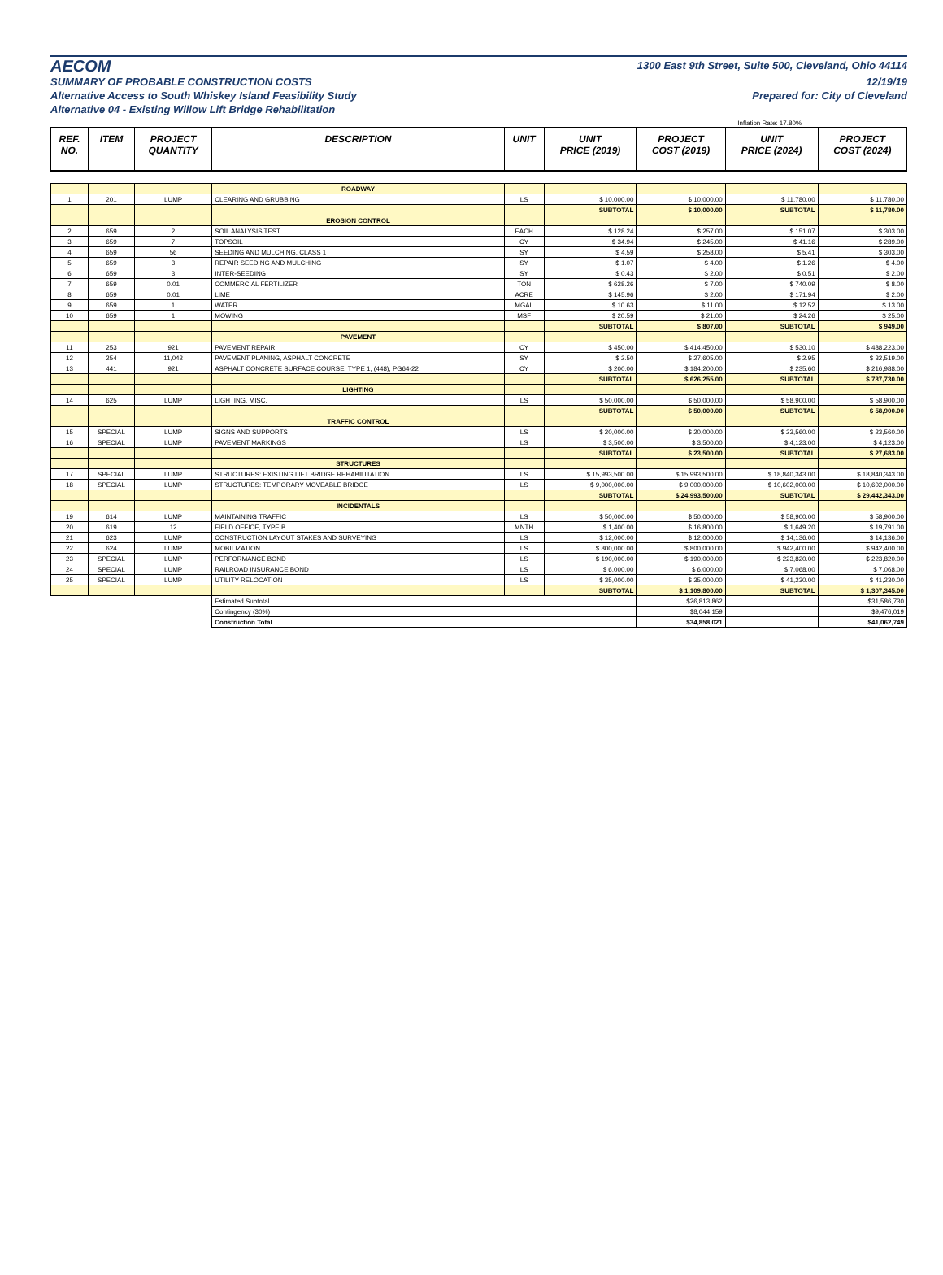AECOM
SUMMARY OF PROBABLE CONSTRUCTION COSTS
Alternative Access to South Whiskey Island Feasibility Study
Alternative 04 - Existing Willow Lift Bridge Rehabilitation
1300 East 9th Street, Suite 500, Cleveland, Ohio 44114
12/19/19
Prepared for: City of Cleveland
Inflation Rate: 17.80%
| REF. NO. | ITEM | PROJECT QUANTITY | DESCRIPTION | UNIT | UNIT PRICE (2019) | PROJECT COST (2019) | UNIT PRICE (2024) | PROJECT COST (2024) |
| --- | --- | --- | --- | --- | --- | --- | --- | --- |
| | | | ROADWAY | | | | | |
| 1 | 201 | LUMP | CLEARING AND GRUBBING | LS | $ 10,000.00 | $ 10,000.00 | $ 11,780.00 | $ 11,780.00 |
| | | | | | SUBTOTAL | $ 10,000.00 | SUBTOTAL | $ 11,780.00 |
| | | | EROSION CONTROL | | | | | |
| 2 | 659 | 2 | SOIL ANALYSIS TEST | EACH | $ 128.24 | $ 257.00 | $ 151.07 | $ 303.00 |
| 3 | 659 | 7 | TOPSOIL | CY | $ 34.94 | $ 245.00 | $ 41.16 | $ 289.00 |
| 4 | 659 | 56 | SEEDING AND MULCHING, CLASS 1 | SY | $ 4.59 | $ 258.00 | $ 5.41 | $ 303.00 |
| 5 | 659 | 3 | REPAIR SEEDING AND MULCHING | SY | $ 1.07 | $ 4.00 | $ 1.26 | $ 4.00 |
| 6 | 659 | 3 | INTER-SEEDING | SY | $ 0.43 | $ 2.00 | $ 0.51 | $ 2.00 |
| 7 | 659 | 0.01 | COMMERCIAL FERTILIZER | TON | $ 628.26 | $ 7.00 | $ 740.09 | $ 8.00 |
| 8 | 659 | 0.01 | LIME | ACRE | $ 145.96 | $ 2.00 | $ 171.94 | $ 2.00 |
| 9 | 659 | 1 | WATER | MGAL | $ 10.63 | $ 11.00 | $ 12.52 | $ 13.00 |
| 10 | 659 | 1 | MOWING | MSF | $ 20.59 | $ 21.00 | $ 24.26 | $ 25.00 |
| | | | | | SUBTOTAL | $ 807.00 | SUBTOTAL | $ 949.00 |
| | | | PAVEMENT | | | | | |
| 11 | 253 | 921 | PAVEMENT REPAIR | CY | $ 450.00 | $ 414,450.00 | $ 530.10 | $ 488,223.00 |
| 12 | 254 | 11,042 | PAVEMENT PLANING, ASPHALT CONCRETE | SY | $ 2.50 | $ 27,605.00 | $ 2.95 | $ 32,519.00 |
| 13 | 441 | 921 | ASPHALT CONCRETE SURFACE COURSE, TYPE 1, (448), PG64-22 | CY | $ 200.00 | $ 184,200.00 | $ 235.60 | $ 216,988.00 |
| | | | | | SUBTOTAL | $ 626,255.00 | SUBTOTAL | $ 737,730.00 |
| | | | LIGHTING | | | | | |
| 14 | 625 | LUMP | LIGHTING, MISC. | LS | $ 50,000.00 | $ 50,000.00 | $ 58,900.00 | $ 58,900.00 |
| | | | | | SUBTOTAL | $ 50,000.00 | SUBTOTAL | $ 58,900.00 |
| | | | TRAFFIC CONTROL | | | | | |
| 15 | SPECIAL | LUMP | SIGNS AND SUPPORTS | LS | $ 20,000.00 | $ 20,000.00 | $ 23,560.00 | $ 23,560.00 |
| 16 | SPECIAL | LUMP | PAVEMENT MARKINGS | LS | $ 3,500.00 | $ 3,500.00 | $ 4,123.00 | $ 4,123.00 |
| | | | | | SUBTOTAL | $ 23,500.00 | SUBTOTAL | $ 27,683.00 |
| | | | STRUCTURES | | | | | |
| 17 | SPECIAL | LUMP | STRUCTURES: EXISTING LIFT BRIDGE REHABILITATION | LS | $ 15,993,500.00 | $ 15,993,500.00 | $ 18,840,343.00 | $ 18,840,343.00 |
| 18 | SPECIAL | LUMP | STRUCTURES: TEMPORARY MOVEABLE BRIDGE | LS | $ 9,000,000.00 | $ 9,000,000.00 | $ 10,602,000.00 | $ 10,602,000.00 |
| | | | | | SUBTOTAL | $ 24,993,500.00 | SUBTOTAL | $ 29,442,343.00 |
| | | | INCIDENTALS | | | | | |
| 19 | 614 | LUMP | MAINTAINING TRAFFIC | LS | $ 50,000.00 | $ 50,000.00 | $ 58,900.00 | $ 58,900.00 |
| 20 | 619 | 12 | FIELD OFFICE, TYPE B | MNTH | $ 1,400.00 | $ 16,800.00 | $ 1,649.20 | $ 19,791.00 |
| 21 | 623 | LUMP | CONSTRUCTION LAYOUT STAKES AND SURVEYING | LS | $ 12,000.00 | $ 12,000.00 | $ 14,136.00 | $ 14,136.00 |
| 22 | 624 | LUMP | MOBILIZATION | LS | $ 800,000.00 | $ 800,000.00 | $ 942,400.00 | $ 942,400.00 |
| 23 | SPECIAL | LUMP | PERFORMANCE BOND | LS | $ 190,000.00 | $ 190,000.00 | $ 223,820.00 | $ 223,820.00 |
| 24 | SPECIAL | LUMP | RAILROAD INSURANCE BOND | LS | $ 6,000.00 | $ 6,000.00 | $ 7,068.00 | $ 7,068.00 |
| 25 | SPECIAL | LUMP | UTILITY RELOCATION | LS | $ 35,000.00 | $ 35,000.00 | $ 41,230.00 | $ 41,230.00 |
| | | | | | SUBTOTAL | $ 1,109,800.00 | SUBTOTAL | $ 1,307,345.00 |
| | | | Estimated Subtotal | | | $26,813,862 | | $31,586,730 |
| | | | Contingency (30%) | | | $8,044,159 | | $9,476,019 |
| | | | Construction Total | | | $34,858,021 | | $41,062,749 |